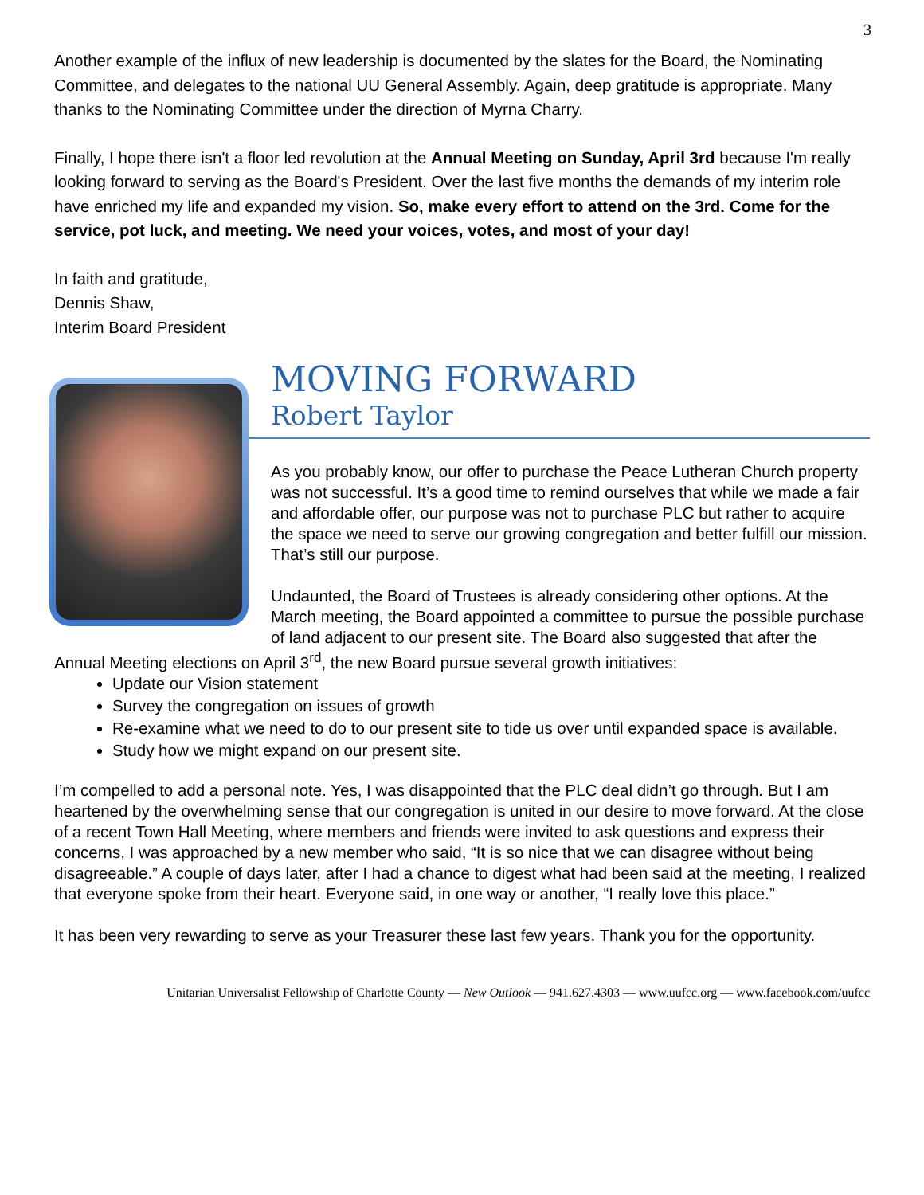3
Another example of the influx of new leadership is documented by the slates for the Board, the Nominating Committee, and delegates to the national UU General Assembly. Again, deep gratitude is appropriate. Many thanks to the Nominating Committee under the direction of Myrna Charry.
Finally, I hope there isn't a floor led revolution at the Annual Meeting on Sunday, April 3rd because I'm really looking forward to serving as the Board's President. Over the last five months the demands of my interim role have enriched my life and expanded my vision. So, make every effort to attend on the 3rd. Come for the service, pot luck, and meeting. We need your voices, votes, and most of your day!
In faith and gratitude,
Dennis Shaw,
Interim Board President
MOVING FORWARD
Robert Taylor
As you probably know, our offer to purchase the Peace Lutheran Church property was not successful. It’s a good time to remind ourselves that while we made a fair and affordable offer, our purpose was not to purchase PLC but rather to acquire the space we need to serve our growing congregation and better fulfill our mission. That’s still our purpose.
Undaunted, the Board of Trustees is already considering other options. At the March meeting, the Board appointed a committee to pursue the possible purchase of land adjacent to our present site. The Board also suggested that after the Annual Meeting elections on April 3<sup>rd</sup>, the new Board pursue several growth initiatives:
Update our Vision statement
Survey the congregation on issues of growth
Re-examine what we need to do to our present site to tide us over until expanded space is available.
Study how we might expand on our present site.
I’m compelled to add a personal note. Yes, I was disappointed that the PLC deal didn’t go through. But I am heartened by the overwhelming sense that our congregation is united in our desire to move forward. At the close of a recent Town Hall Meeting, where members and friends were invited to ask questions and express their concerns, I was approached by a new member who said, “It is so nice that we can disagree without being disagreeable.” A couple of days later, after I had a chance to digest what had been said at the meeting, I realized that everyone spoke from their heart. Everyone said, in one way or another, “I really love this place.”
It has been very rewarding to serve as your Treasurer these last few years. Thank you for the opportunity.
Unitarian Universalist Fellowship of Charlotte County — New Outlook — 941.627.4303 — www.uufcc.org — www.facebook.com/uufcc